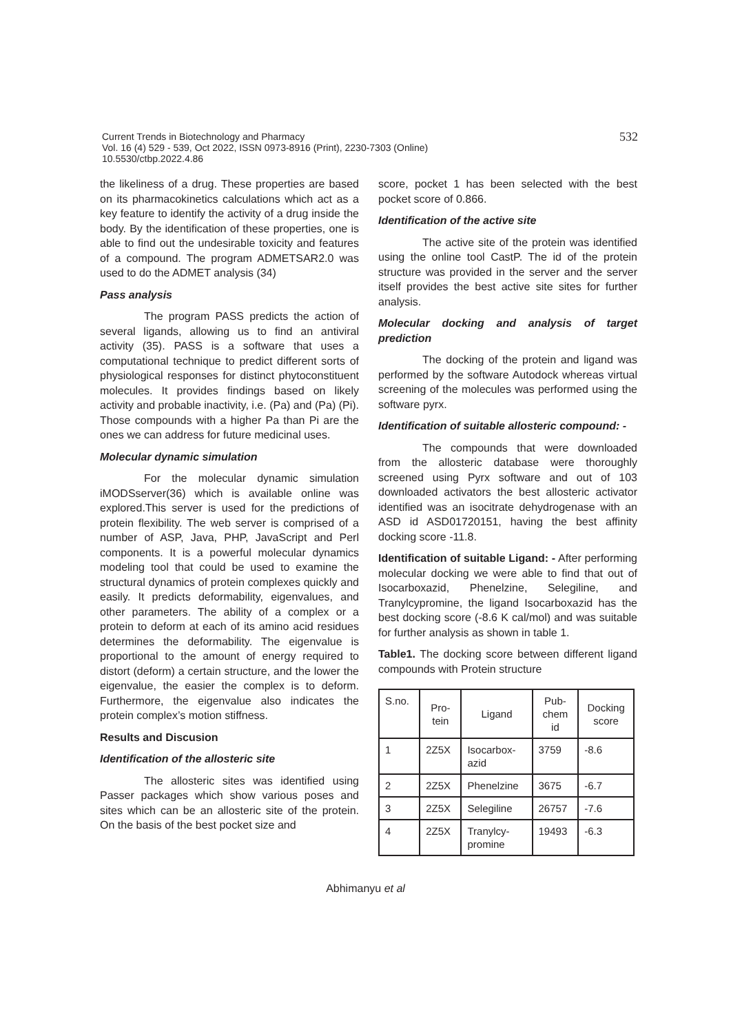532 Current Trends in Biotechnology and Pharmacy
Vol. 16 (4) 529 - 539, Oct 2022, ISSN 0973-8916 (Print), 2230-7303 (Online)
10.5530/ctbp.2022.4.86
the likeliness of a drug. These properties are based on its pharmacokinetics calculations which act as a key feature to identify the activity of a drug inside the body. By the identification of these properties, one is able to find out the undesirable toxicity and features of a compound. The program ADMETSAR2.0 was used to do the ADMET analysis (34)
Pass analysis
The program PASS predicts the action of several ligands, allowing us to find an antiviral activity (35). PASS is a software that uses a computational technique to predict different sorts of physiological responses for distinct phytoconstituent molecules. It provides findings based on likely activity and probable inactivity, i.e. (Pa) and (Pa) (Pi). Those compounds with a higher Pa than Pi are the ones we can address for future medicinal uses.
Molecular dynamic simulation
For the molecular dynamic simulation iMODSserver(36) which is available online was explored.This server is used for the predictions of protein flexibility. The web server is comprised of a number of ASP, Java, PHP, JavaScript and Perl components. It is a powerful molecular dynamics modeling tool that could be used to examine the structural dynamics of protein complexes quickly and easily. It predicts deformability, eigenvalues, and other parameters. The ability of a complex or a protein to deform at each of its amino acid residues determines the deformability. The eigenvalue is proportional to the amount of energy required to distort (deform) a certain structure, and the lower the eigenvalue, the easier the complex is to deform. Furthermore, the eigenvalue also indicates the protein complex’s motion stiffness.
Results and Discusion
Identification of the allosteric site
The allosteric sites was identified using Passer packages which show various poses and sites which can be an allosteric site of the protein. On the basis of the best pocket size and
score, pocket 1 has been selected with the best pocket score of 0.866.
Identification of the active site
The active site of the protein was identified using the online tool CastP. The id of the protein structure was provided in the server and the server itself provides the best active site sites for further analysis.
Molecular docking and analysis of target prediction
The docking of the protein and ligand was performed by the software Autodock whereas virtual screening of the molecules was performed using the software pyrx.
Identification of suitable allosteric compound: -
The compounds that were downloaded from the allosteric database were thoroughly screened using Pyrx software and out of 103 downloaded activators the best allosteric activator identified was an isocitrate dehydrogenase with an ASD id ASD01720151, having the best affinity docking score -11.8.
Identification of suitable Ligand: - After performing molecular docking we were able to find that out of Isocarboxazid, Phenelzine, Selegiline, and Tranylcypromine, the ligand Isocarboxazid has the best docking score (-8.6 K cal/mol) and was suitable for further analysis as shown in table 1.
Table1. The docking score between different ligand compounds with Protein structure
| S.no. | Pro- tein | Ligand | Pub- chem id | Docking score |
| --- | --- | --- | --- | --- |
| 1 | 2Z5X | Isocarbox- azid | 3759 | -8.6 |
| 2 | 2Z5X | Phenelzine | 3675 | -6.7 |
| 3 | 2Z5X | Selegiline | 26757 | -7.6 |
| 4 | 2Z5X | Tranylcy- promine | 19493 | -6.3 |
Abhimanyu et al